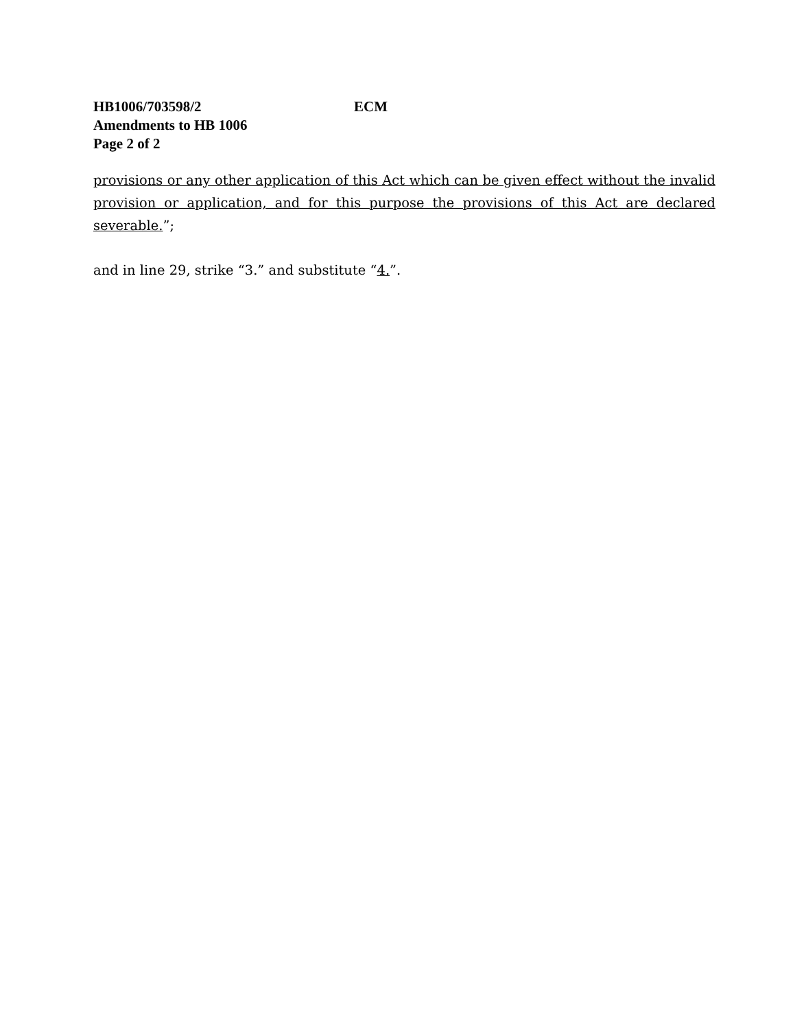HB1006/703598/2 ECM
Amendments to HB 1006
Page 2 of 2
provisions or any other application of this Act which can be given effect without the invalid provision or application, and for this purpose the provisions of this Act are declared severable.”;
and in line 29, strike “3.” and substitute “4.”.